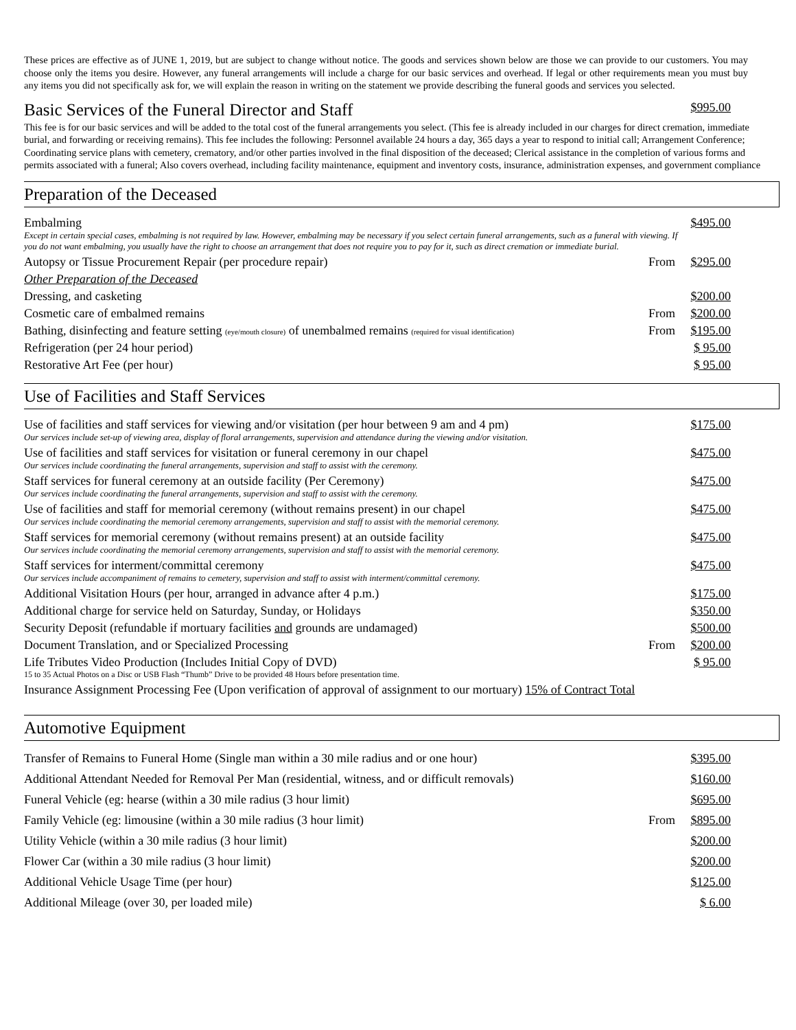These prices are effective as of JUNE 1, 2019, but are subject to change without notice. The goods and services shown below are those we can provide to our customers. You may choose only the items you desire. However, any funeral arrangements will include a charge for our basic services and overhead. If legal or other requirements mean you must buy any items you did not specifically ask for, we will explain the reason in writing on the statement we provide describing the funeral goods and services you selected.
| Basic Services of the Funeral Director and Staff | $995.00 |
This fee is for our basic services and will be added to the total cost of the funeral arrangements you select. (This fee is already included in our charges for direct cremation, immediate burial, and forwarding or receiving remains). This fee includes the following: Personnel available 24 hours a day, 365 days a year to respond to initial call; Arrangement Conference; Coordinating service plans with cemetery, crematory, and/or other parties involved in the final disposition of the deceased; Clerical assistance in the completion of various forms and permits associated with a funeral; Also covers overhead, including facility maintenance, equipment and inventory costs, insurance, administration expenses, and government compliance
Preparation of the Deceased
| Embalming Except in certain special cases, embalming is not required by law. However, embalming may be necessary if you select certain funeral arrangements, such as a funeral with viewing. If you do not want embalming, you usually have the right to choose an arrangement that does not require you to pay for it, such as direct cremation or immediate burial. | | $495.00 |
| Autopsy or Tissue Procurement Repair (per procedure repair) | From | $295.00 |
| Other Preparation of the Deceased | | |
| Dressing, and casketing | | $200.00 |
| Cosmetic care of embalmed remains | From | $200.00 |
| Bathing, disinfecting and feature setting (eye/mouth closure) of unembalmed remains (required for visual identification) | From | $195.00 |
| Refrigeration (per 24 hour period) | | $ 95.00 |
| Restorative Art Fee (per hour) | | $ 95.00 |
Use of Facilities and Staff Services
| Use of facilities and staff services for viewing and/or visitation (per hour between 9 am and 4 pm) Our services include set-up of viewing area, display of floral arrangements, supervision and attendance during the viewing and/or visitation. | | $175.00 |
| Use of facilities and staff services for visitation or funeral ceremony in our chapel Our services include coordinating the funeral arrangements, supervision and staff to assist with the ceremony. | | $475.00 |
| Staff services for funeral ceremony at an outside facility (Per Ceremony) Our services include coordinating the funeral arrangements, supervision and staff to assist with the ceremony. | | $475.00 |
| Use of facilities and staff for memorial ceremony (without remains present) in our chapel Our services include coordinating the memorial ceremony arrangements, supervision and staff to assist with the memorial ceremony. | | $475.00 |
| Staff services for memorial ceremony (without remains present) at an outside facility Our services include coordinating the memorial ceremony arrangements, supervision and staff to assist with the memorial ceremony. | | $475.00 |
| Staff services for interment/committal ceremony Our services include accompaniment of remains to cemetery, supervision and staff to assist with interment/committal ceremony. | | $475.00 |
| Additional Visitation Hours (per hour, arranged in advance after 4 p.m.) | | $175.00 |
| Additional charge for service held on Saturday, Sunday, or Holidays | | $350.00 |
| Security Deposit (refundable if mortuary facilities and grounds are undamaged) | | $500.00 |
| Document Translation, and or Specialized Processing | From | $200.00 |
| Life Tributes Video Production (Includes Initial Copy of DVD) 15 to 35 Actual Photos on a Disc or USB Flash “Thumb” Drive to be provided 48 Hours before presentation time. | | $ 95.00 |
| Insurance Assignment Processing Fee (Upon verification of approval of assignment to our mortuary) 15% of Contract Total | | |
Automotive Equipment
| Transfer of Remains to Funeral Home (Single man within a 30 mile radius and or one hour) | | $395.00 |
| Additional Attendant Needed for Removal Per Man (residential, witness, and or difficult removals) | | $160.00 |
| Funeral Vehicle (eg: hearse (within a 30 mile radius (3 hour limit) | | $695.00 |
| Family Vehicle (eg: limousine (within a 30 mile radius (3 hour limit) | From | $895.00 |
| Utility Vehicle (within a 30 mile radius (3 hour limit) | | $200.00 |
| Flower Car (within a 30 mile radius (3 hour limit) | | $200.00 |
| Additional Vehicle Usage Time (per hour) | | $125.00 |
| Additional Mileage (over 30, per loaded mile) | | $ 6.00 |